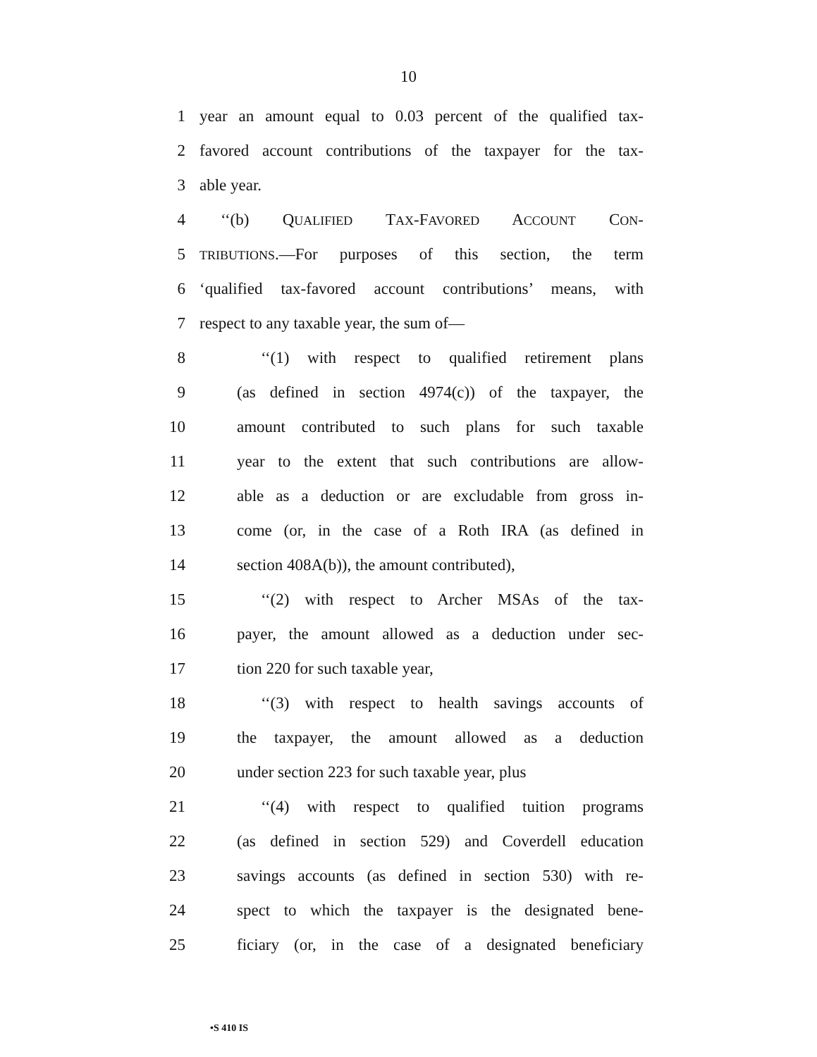10
1 year an amount equal to 0.03 percent of the qualified tax-
2 favored account contributions of the taxpayer for the tax-
3 able year.
4 ‘‘(b) QUALIFIED TAX-FAVORED ACCOUNT CON-
5 TRIBUTIONS.—For purposes of this section, the term
6 ‘qualified tax-favored account contributions’ means, with
7 respect to any taxable year, the sum of—
8 ‘‘(1) with respect to qualified retirement plans
9 (as defined in section 4974(c)) of the taxpayer, the
10 amount contributed to such plans for such taxable
11 year to the extent that such contributions are allow-
12 able as a deduction or are excludable from gross in-
13 come (or, in the case of a Roth IRA (as defined in
14 section 408A(b)), the amount contributed),
15 ‘‘(2) with respect to Archer MSAs of the tax-
16 payer, the amount allowed as a deduction under sec-
17 tion 220 for such taxable year,
18 ‘‘(3) with respect to health savings accounts of
19 the taxpayer, the amount allowed as a deduction
20 under section 223 for such taxable year, plus
21 ‘‘(4) with respect to qualified tuition programs
22 (as defined in section 529) and Coverdell education
23 savings accounts (as defined in section 530) with re-
24 spect to which the taxpayer is the designated bene-
25 ficiary (or, in the case of a designated beneficiary
•S 410 IS